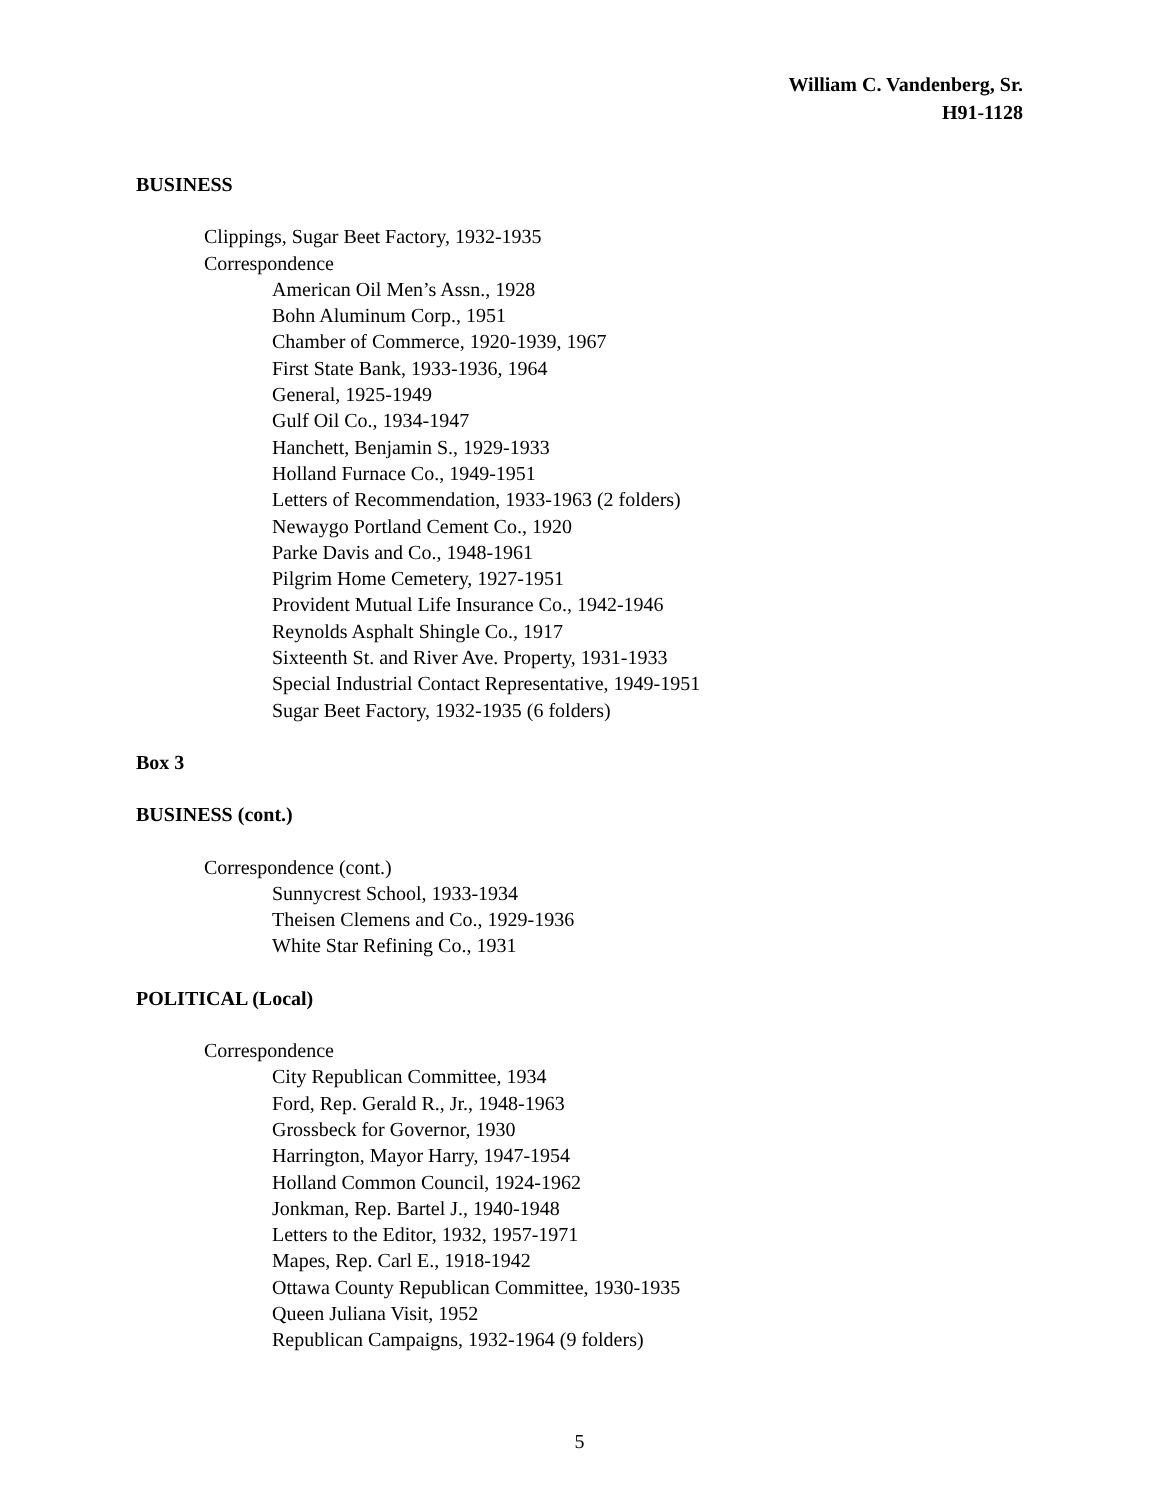William C. Vandenberg, Sr.
H91-1128
BUSINESS
Clippings, Sugar Beet Factory, 1932-1935
Correspondence
American Oil Men’s Assn., 1928
Bohn Aluminum Corp., 1951
Chamber of Commerce, 1920-1939, 1967
First State Bank, 1933-1936, 1964
General, 1925-1949
Gulf Oil Co., 1934-1947
Hanchett, Benjamin S., 1929-1933
Holland Furnace Co., 1949-1951
Letters of Recommendation, 1933-1963 (2 folders)
Newaygo Portland Cement Co., 1920
Parke Davis and Co., 1948-1961
Pilgrim Home Cemetery, 1927-1951
Provident Mutual Life Insurance Co., 1942-1946
Reynolds Asphalt Shingle Co., 1917
Sixteenth St. and River Ave. Property, 1931-1933
Special Industrial Contact Representative, 1949-1951
Sugar Beet Factory, 1932-1935 (6 folders)
Box 3
BUSINESS (cont.)
Correspondence (cont.)
Sunnycrest School, 1933-1934
Theisen Clemens and Co., 1929-1936
White Star Refining Co., 1931
POLITICAL (Local)
Correspondence
City Republican Committee, 1934
Ford, Rep. Gerald R., Jr., 1948-1963
Grossbeck for Governor, 1930
Harrington, Mayor Harry, 1947-1954
Holland Common Council, 1924-1962
Jonkman, Rep. Bartel J., 1940-1948
Letters to the Editor, 1932, 1957-1971
Mapes, Rep. Carl E., 1918-1942
Ottawa County Republican Committee, 1930-1935
Queen Juliana Visit, 1952
Republican Campaigns, 1932-1964 (9 folders)
5